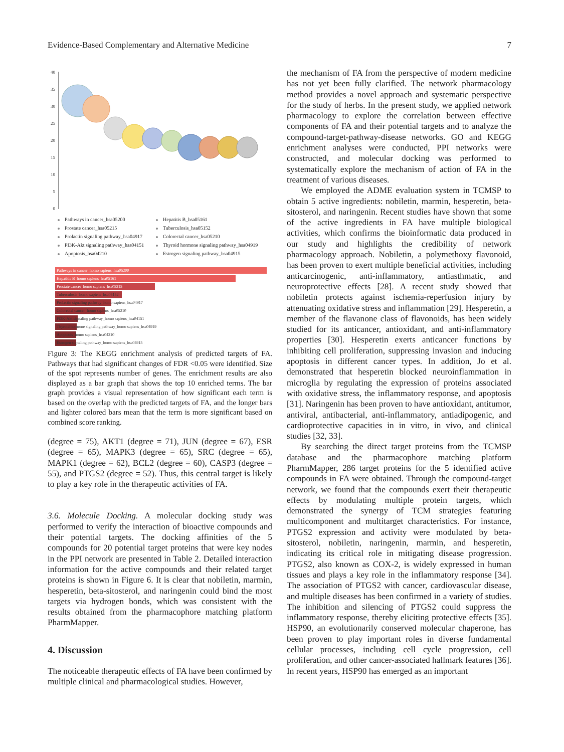Evidence-Based Complementary and Alternative Medicine 7
40
35
30
25
20
15
10
5
0
Pathways in cancer_hsa05200 Hepatitis B_hsa05161 Prostate cancer_hsa05215 Tuberculosis_hsa05152 Prolactin signaling pathway_hsa04917 Colorectal cancer_hsa05210 PI3K-Akt signaling pathway_hsa04151 Thyroid hormone signaling pathway_hsa04919 Apoptosis_hsa04210 Estrogen signaling pathway_hsa04915
Pathways in cancer_homo sapiens_hsa05200
Hepatitis B_homo sapiens_hsa05161
Prostate cancer_homo sapiens_hsa05215
Tuberculosis_homo sapiens_hsa05152
Prolactin signaling pathway_homo sapiens_hsa04917
Colorectal cancer_homo sapiens_hsa05210
PI3K-Akt signaling pathway_homo sapiens_hsa04151
Thyroid hormone signaling pathway_homo sapiens_hsa04919
Apoptosis_homo sapiens_hsa04210
Estrogen signaling pathway_homo sapiens_hsa04915
Figure 3: The KEGG enrichment analysis of predicted targets of FA. Pathways that had significant changes of FDR <0.05 were identified. Size of the spot represents number of genes. The enrichment results are also displayed as a bar graph that shows the top 10 enriched terms. The bar graph provides a visual representation of how significant each term is based on the overlap with the predicted targets of FA, and the longer bars and lighter colored bars mean that the term is more significant based on combined score ranking.
(degree = 75), AKT1 (degree = 71), JUN (degree = 67), ESR (degree = 65), MAPK3 (degree = 65), SRC (degree = 65), MAPK1 (degree = 62), BCL2 (degree = 60), CASP3 (degree = 55), and PTGS2 (degree = 52). Thus, this central target is likely to play a key role in the therapeutic activities of FA.
3.6. Molecule Docking. A molecular docking study was performed to verify the interaction of bioactive compounds and their potential targets. The docking affinities of the 5 compounds for 20 potential target proteins that were key nodes in the PPI network are presented in Table 2. Detailed interaction information for the active compounds and their related target proteins is shown in Figure 6. It is clear that nobiletin, marmin, hesperetin, beta-sitosterol, and naringenin could bind the most targets via hydrogen bonds, which was consistent with the results obtained from the pharmacophore matching platform PharmMapper.
4. Discussion
The noticeable therapeutic effects of FA have been confirmed by multiple clinical and pharmacological studies. However,
the mechanism of FA from the perspective of modern medicine has not yet been fully clarified. The network pharmacology method provides a novel approach and systematic perspective for the study of herbs. In the present study, we applied network pharmacology to explore the correlation between effective components of FA and their potential targets and to analyze the compound-target-pathway-disease networks. GO and KEGG enrichment analyses were conducted, PPI networks were constructed, and molecular docking was performed to systematically explore the mechanism of action of FA in the treatment of various diseases.
We employed the ADME evaluation system in TCMSP to obtain 5 active ingredients: nobiletin, marmin, hesperetin, beta-sitosterol, and naringenin. Recent studies have shown that some of the active ingredients in FA have multiple biological activities, which confirms the bioinformatic data produced in our study and highlights the credibility of network pharmacology approach. Nobiletin, a polymethoxy flavonoid, has been proven to exert multiple beneficial activities, including anticarcinogenic, anti-inflammatory, antiasthmatic, and neuroprotective effects [28]. A recent study showed that nobiletin protects against ischemia-reperfusion injury by attenuating oxidative stress and inflammation [29]. Hesperetin, a member of the flavanone class of flavonoids, has been widely studied for its anticancer, antioxidant, and anti-inflammatory properties [30]. Hesperetin exerts anticancer functions by inhibiting cell proliferation, suppressing invasion and inducing apoptosis in different cancer types. In addition, Jo et al. demonstrated that hesperetin blocked neuroinflammation in microglia by regulating the expression of proteins associated with oxidative stress, the inflammatory response, and apoptosis [31]. Naringenin has been proven to have antioxidant, antitumor, antiviral, antibacterial, anti-inflammatory, antiadipogenic, and cardioprotective capacities in in vitro, in vivo, and clinical studies [32, 33].
By searching the direct target proteins from the TCMSP database and the pharmacophore matching platform PharmMapper, 286 target proteins for the 5 identified active compounds in FA were obtained. Through the compound-target network, we found that the compounds exert their therapeutic effects by modulating multiple protein targets, which demonstrated the synergy of TCM strategies featuring multicomponent and multitarget characteristics. For instance, PTGS2 expression and activity were modulated by beta-sitosterol, nobiletin, naringenin, marmin, and hesperetin, indicating its critical role in mitigating disease progression. PTGS2, also known as COX-2, is widely expressed in human tissues and plays a key role in the inflammatory response [34]. The association of PTGS2 with cancer, cardiovascular disease, and multiple diseases has been confirmed in a variety of studies. The inhibition and silencing of PTGS2 could suppress the inflammatory response, thereby eliciting protective effects [35]. HSP90, an evolutionarily conserved molecular chaperone, has been proven to play important roles in diverse fundamental cellular processes, including cell cycle progression, cell proliferation, and other cancer-associated hallmark features [36]. In recent years, HSP90 has emerged as an important